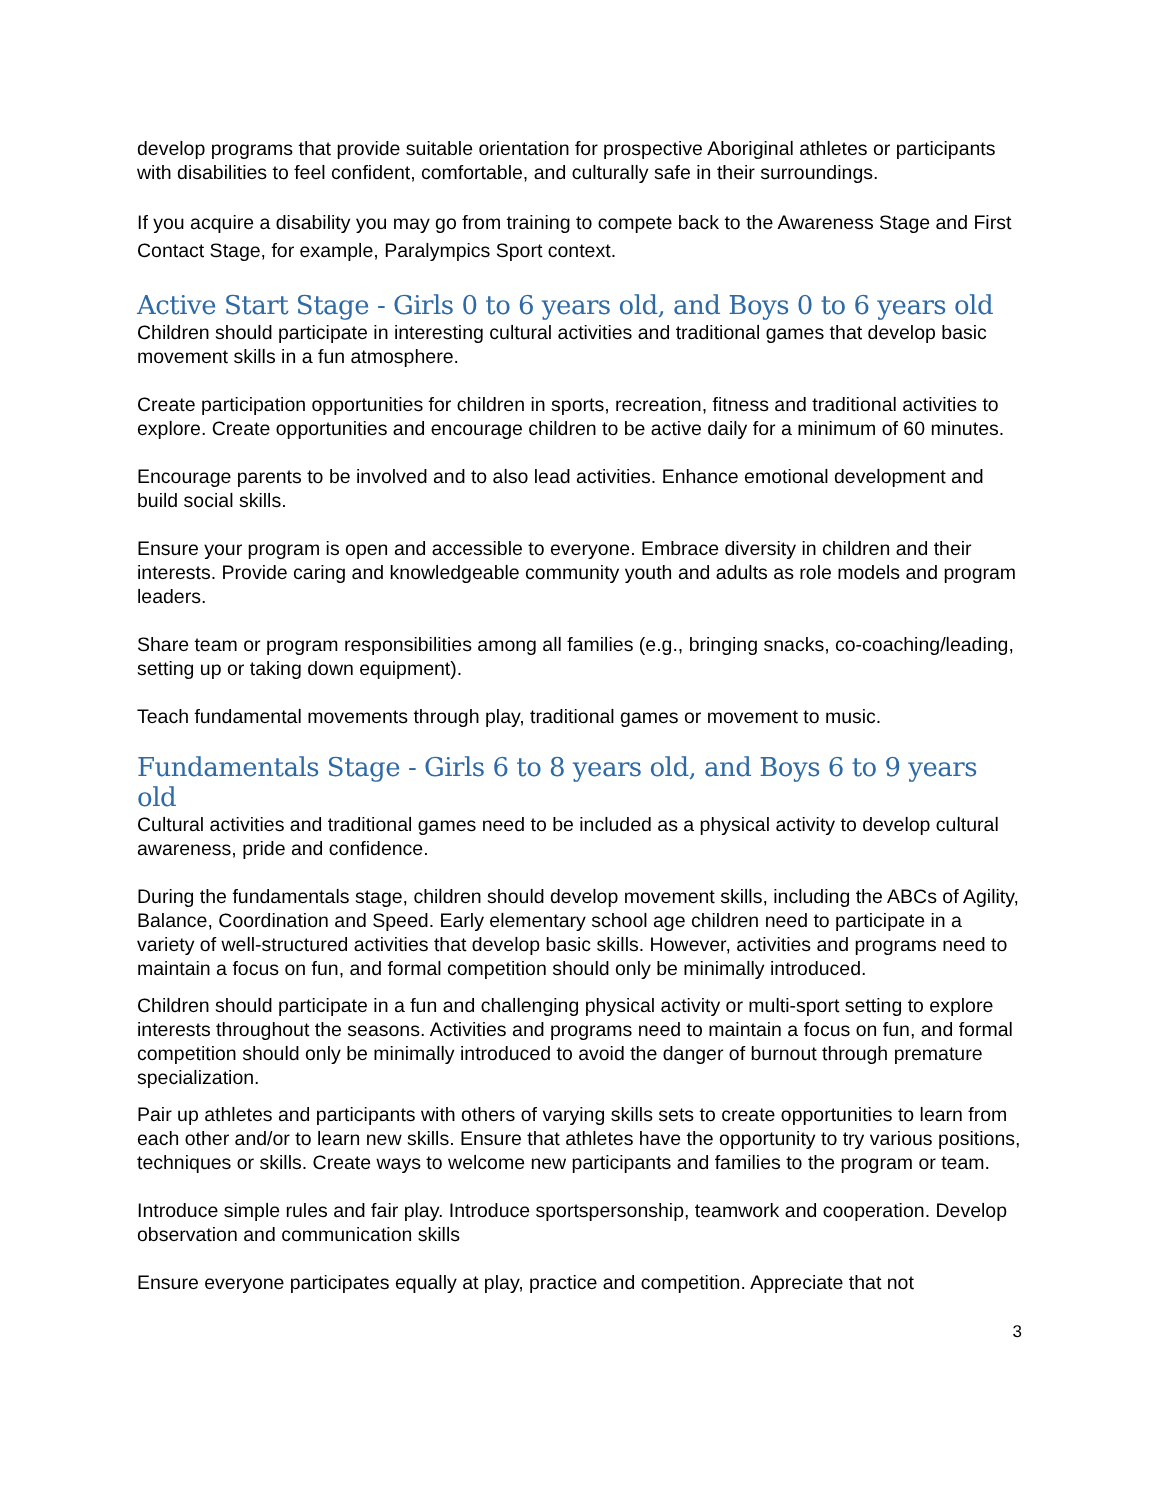develop programs that provide suitable orientation for prospective Aboriginal athletes or participants with disabilities to feel confident, comfortable, and culturally safe in their surroundings.
If you acquire a disability you may go from training to compete back to the Awareness Stage and First Contact Stage, for example, Paralympics Sport context.
Active Start Stage - Girls 0 to 6 years old, and Boys 0 to 6 years old
Children should participate in interesting cultural activities and traditional games that develop basic movement skills in a fun atmosphere.
Create participation opportunities for children in sports, recreation, fitness and traditional activities to explore. Create opportunities and encourage children to be active daily for a minimum of 60 minutes.
Encourage parents to be involved and to also lead activities. Enhance emotional development and build social skills.
Ensure your program is open and accessible to everyone. Embrace diversity in children and their interests. Provide caring and knowledgeable community youth and adults as role models and program leaders.
Share team or program responsibilities among all families (e.g., bringing snacks, co-coaching/leading, setting up or taking down equipment).
Teach fundamental movements through play, traditional games or movement to music.
Fundamentals Stage - Girls 6 to 8 years old, and Boys 6 to 9 years old
Cultural activities and traditional games need to be included as a physical activity to develop cultural awareness, pride and confidence.
During the fundamentals stage, children should develop movement skills, including the ABCs of Agility, Balance, Coordination and Speed. Early elementary school age children need to participate in a variety of well-structured activities that develop basic skills. However, activities and programs need to maintain a focus on fun, and formal competition should only be minimally introduced.
Children should participate in a fun and challenging physical activity or multi-sport setting to explore interests throughout the seasons. Activities and programs need to maintain a focus on fun, and formal competition should only be minimally introduced to avoid the danger of burnout through premature specialization.
Pair up athletes and participants with others of varying skills sets to create opportunities to learn from each other and/or to learn new skills. Ensure that athletes have the opportunity to try various positions, techniques or skills. Create ways to welcome new participants and families to the program or team.
Introduce simple rules and fair play. Introduce sportspersonship, teamwork and cooperation. Develop observation and communication skills
Ensure everyone participates equally at play, practice and competition. Appreciate that not
3